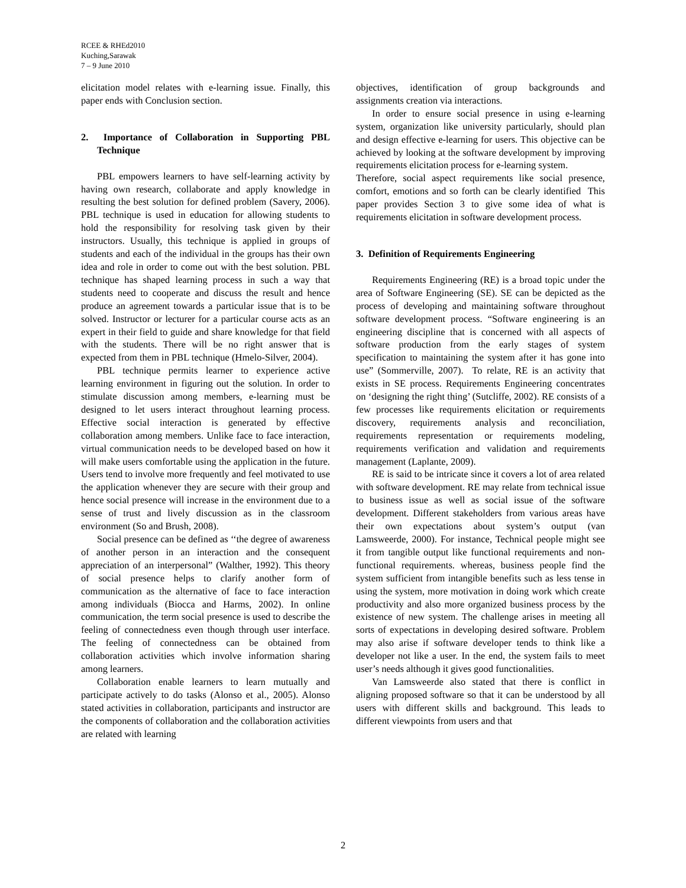RCEE & RHEd2010
Kuching,Sarawak
7 – 9 June 2010
elicitation model relates with e-learning issue. Finally, this paper ends with Conclusion section.
2. Importance of Collaboration in Supporting PBL Technique
PBL empowers learners to have self-learning activity by having own research, collaborate and apply knowledge in resulting the best solution for defined problem (Savery, 2006). PBL technique is used in education for allowing students to hold the responsibility for resolving task given by their instructors. Usually, this technique is applied in groups of students and each of the individual in the groups has their own idea and role in order to come out with the best solution. PBL technique has shaped learning process in such a way that students need to cooperate and discuss the result and hence produce an agreement towards a particular issue that is to be solved. Instructor or lecturer for a particular course acts as an expert in their field to guide and share knowledge for that field with the students. There will be no right answer that is expected from them in PBL technique (Hmelo-Silver, 2004).
PBL technique permits learner to experience active learning environment in figuring out the solution. In order to stimulate discussion among members, e-learning must be designed to let users interact throughout learning process. Effective social interaction is generated by effective collaboration among members. Unlike face to face interaction, virtual communication needs to be developed based on how it will make users comfortable using the application in the future. Users tend to involve more frequently and feel motivated to use the application whenever they are secure with their group and hence social presence will increase in the environment due to a sense of trust and lively discussion as in the classroom environment (So and Brush, 2008).
Social presence can be defined as ‘‘the degree of awareness of another person in an interaction and the consequent appreciation of an interpersonal” (Walther, 1992). This theory of social presence helps to clarify another form of communication as the alternative of face to face interaction among individuals (Biocca and Harms, 2002). In online communication, the term social presence is used to describe the feeling of connectedness even though through user interface. The feeling of connectedness can be obtained from collaboration activities which involve information sharing among learners.
Collaboration enable learners to learn mutually and participate actively to do tasks (Alonso et al., 2005). Alonso stated activities in collaboration, participants and instructor are the components of collaboration and the collaboration activities are related with learning
objectives, identification of group backgrounds and assignments creation via interactions.
In order to ensure social presence in using e-learning system, organization like university particularly, should plan and design effective e-learning for users. This objective can be achieved by looking at the software development by improving requirements elicitation process for e-learning system.
Therefore, social aspect requirements like social presence, comfort, emotions and so forth can be clearly identified This paper provides Section 3 to give some idea of what is requirements elicitation in software development process.
3. Definition of Requirements Engineering
Requirements Engineering (RE) is a broad topic under the area of Software Engineering (SE). SE can be depicted as the process of developing and maintaining software throughout software development process. “Software engineering is an engineering discipline that is concerned with all aspects of software production from the early stages of system specification to maintaining the system after it has gone into use” (Sommerville, 2007). To relate, RE is an activity that exists in SE process. Requirements Engineering concentrates on ‘designing the right thing’ (Sutcliffe, 2002). RE consists of a few processes like requirements elicitation or requirements discovery, requirements analysis and reconciliation, requirements representation or requirements modeling, requirements verification and validation and requirements management (Laplante, 2009).
RE is said to be intricate since it covers a lot of area related with software development. RE may relate from technical issue to business issue as well as social issue of the software development. Different stakeholders from various areas have their own expectations about system’s output (van Lamsweerde, 2000). For instance, Technical people might see it from tangible output like functional requirements and non-functional requirements. whereas, business people find the system sufficient from intangible benefits such as less tense in using the system, more motivation in doing work which create productivity and also more organized business process by the existence of new system. The challenge arises in meeting all sorts of expectations in developing desired software. Problem may also arise if software developer tends to think like a developer not like a user. In the end, the system fails to meet user’s needs although it gives good functionalities.
Van Lamsweerde also stated that there is conflict in aligning proposed software so that it can be understood by all users with different skills and background. This leads to different viewpoints from users and that
2